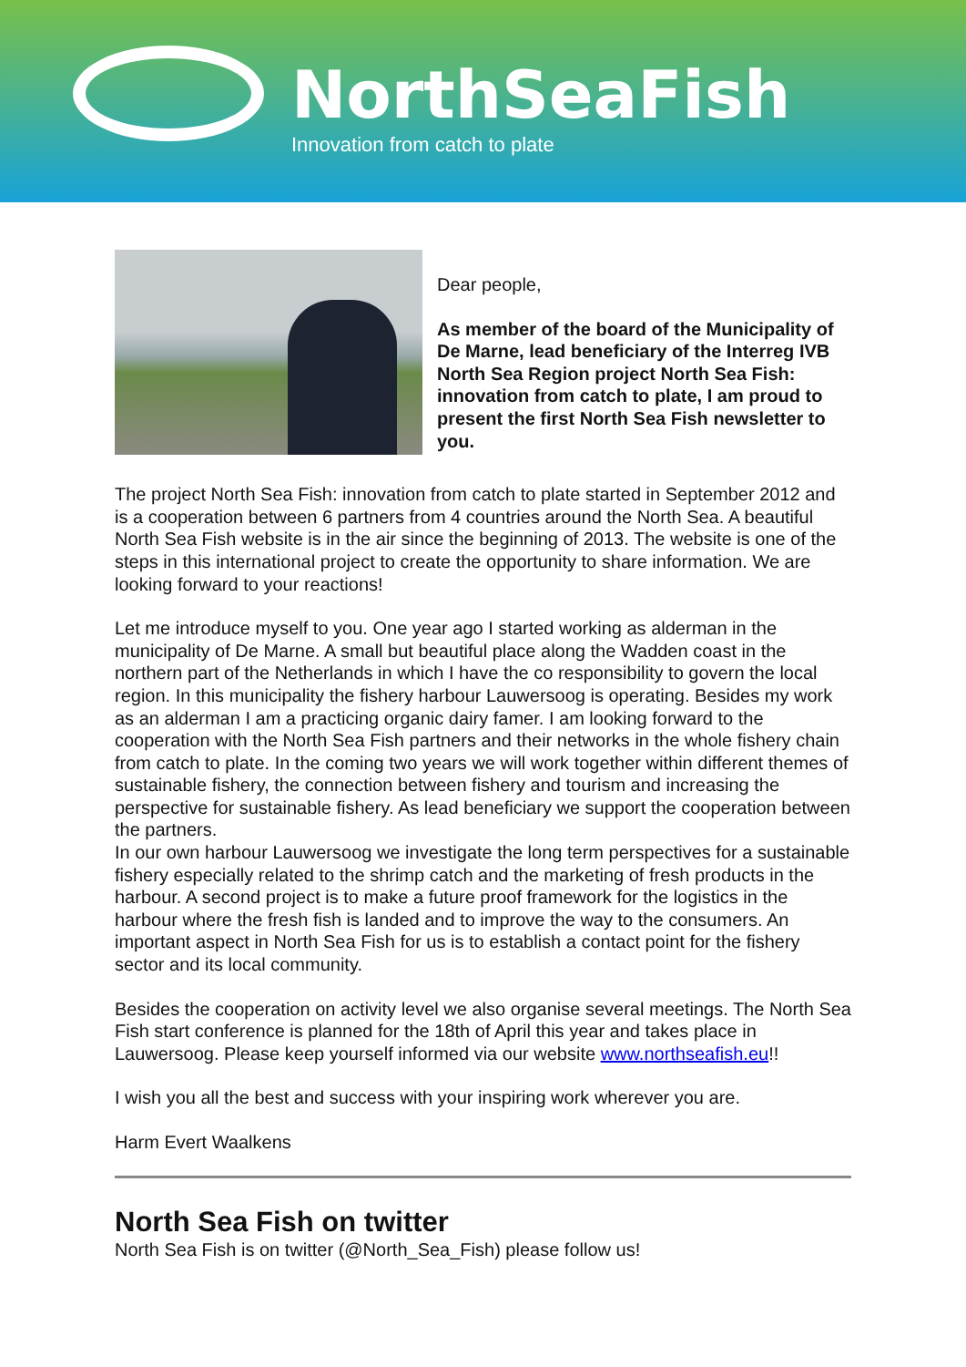NorthSeaFish
Innovation from catch to plate
Dear people,
As member of the board of the Municipality of De Marne, lead beneficiary of the Interreg IVB North Sea Region project North Sea Fish: innovation from catch to plate, I am proud to present the first North Sea Fish newsletter to you.
The project North Sea Fish: innovation from catch to plate started in September 2012 and is a cooperation between 6 partners from 4 countries around the North Sea. A beautiful North Sea Fish website is in the air since the beginning of 2013. The website is one of the steps in this international project to create the opportunity to share information. We are looking forward to your reactions!
Let me introduce myself to you. One year ago I started working as alderman in the municipality of De Marne. A small but beautiful place along the Wadden coast in the northern part of the Netherlands in which I have the co responsibility to govern the local region. In this municipality the fishery harbour Lauwersoog is operating. Besides my work as an alderman I am a practicing organic dairy famer. I am looking forward to the cooperation with the North Sea Fish partners and their networks in the whole fishery chain from catch to plate. In the coming two years we will work together within different themes of sustainable fishery, the connection between fishery and tourism and increasing the perspective for sustainable fishery. As lead beneficiary we support the cooperation between the partners.
In our own harbour Lauwersoog we investigate the long term perspectives for a sustainable fishery especially related to the shrimp catch and the marketing of fresh products in the harbour. A second project is to make a future proof framework for the logistics in the harbour where the fresh fish is landed and to improve the way to the consumers. An important aspect in North Sea Fish for us is to establish a contact point for the fishery sector and its local community.
Besides the cooperation on activity level we also organise several meetings. The North Sea Fish start conference is planned for the 18th of April this year and takes place in Lauwersoog. Please keep yourself informed via our website www.northseafish.eu!!
I wish you all the best and success with your inspiring work wherever you are.
Harm Evert Waalkens
North Sea Fish on twitter
North Sea Fish is on twitter (@North_Sea_Fish) please follow us!